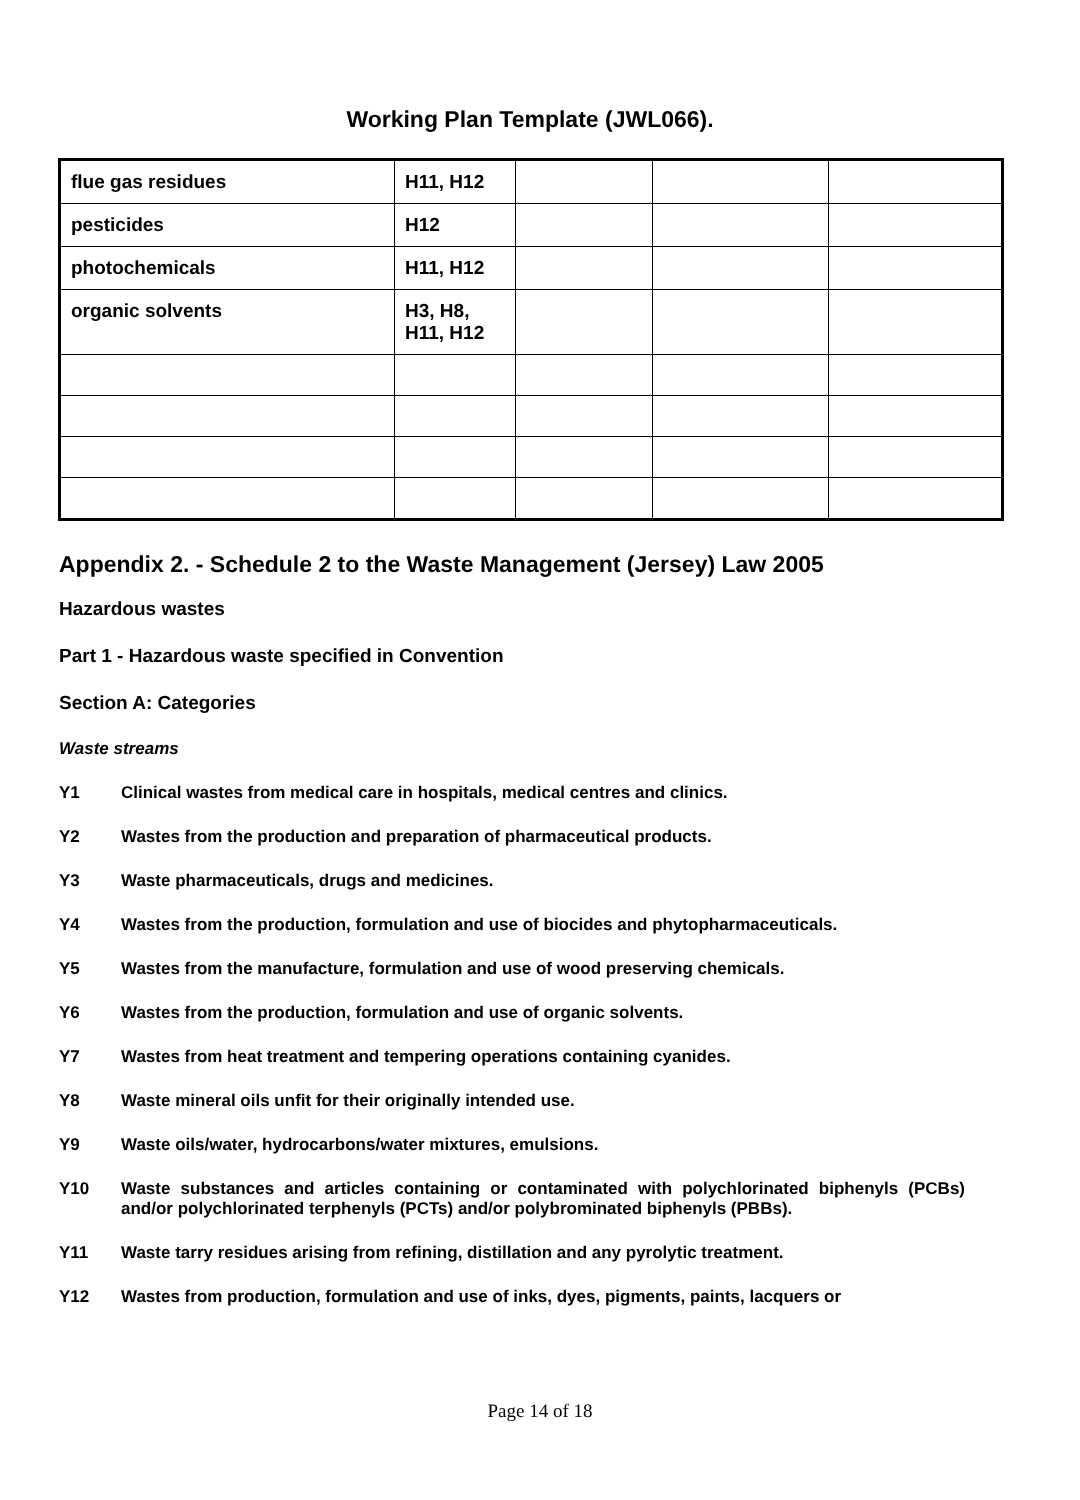Working Plan Template (JWL066).
| flue gas residues | H11, H12 | | | |
| pesticides | H12 | | | |
| photochemicals | H11, H12 | | | |
| organic solvents | H3, H8, H11, H12 | | | |
Appendix 2. - Schedule 2 to the Waste Management (Jersey) Law 2005
Hazardous wastes
Part 1 - Hazardous waste specified in Convention
Section A: Categories
Waste streams
Y1 Clinical wastes from medical care in hospitals, medical centres and clinics.
Y2 Wastes from the production and preparation of pharmaceutical products.
Y3 Waste pharmaceuticals, drugs and medicines.
Y4 Wastes from the production, formulation and use of biocides and phytopharmaceuticals.
Y5 Wastes from the manufacture, formulation and use of wood preserving chemicals.
Y6 Wastes from the production, formulation and use of organic solvents.
Y7 Wastes from heat treatment and tempering operations containing cyanides.
Y8 Waste mineral oils unfit for their originally intended use.
Y9 Waste oils/water, hydrocarbons/water mixtures, emulsions.
Y10 Waste substances and articles containing or contaminated with polychlorinated biphenyls (PCBs) and/or polychlorinated terphenyls (PCTs) and/or polybrominated biphenyls (PBBs).
Y11 Waste tarry residues arising from refining, distillation and any pyrolytic treatment.
Y12 Wastes from production, formulation and use of inks, dyes, pigments, paints, lacquers or
Page 14 of 18